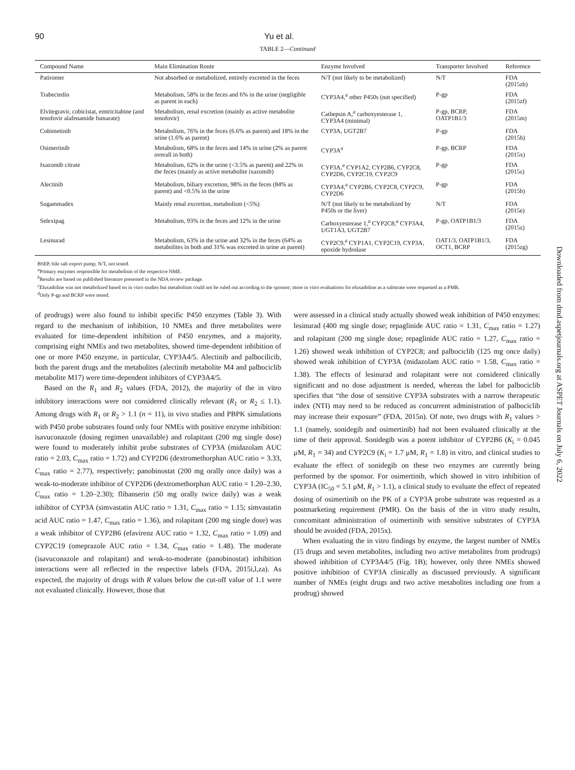90 Yu et al.
TABLE 2—Continued
| Compound Name | Main Elimination Route | Enzyme Involved | Transporter Involved | Reference |
| --- | --- | --- | --- | --- |
| Patiromer | Not absorbed or metabolized, entirely excreted in the feces | N/T (not likely to be metabolized) | N/T | FDA (2015zb) |
| Trabectedin | Metabolism, 58% in the feces and 6% in the urine (negligible as parent in each) | CYP3A4,<sup>a</sup> other P450s (not specified) | P-gp | FDA (2015zf) |
| Elvitegravir, cobicistat, emtricitabine (and tenofovir alafenamide fumarate) | Metabolism, renal excretion (mainly as active metabolite tenofovir) | Cathepsin A,<sup>a</sup> carboxyesterase 1, CYP3A4 (minimal) | P-gp, BCRP, OATP1B1/3 | FDA (2015m) |
| Cobimetinib | Metabolism, 76% in the feces (6.6% as parent) and 18% in the urine (1.6% as parent) | CYP3A, UGT2B7 | P-gp | FDA (2015h) |
| Osimertinib | Metabolism, 68% in the feces and 14% in urine (2% as parent overall in both) | CYP3A<sup>a</sup> | P-gp, BCRP | FDA (2015x) |
| Ixazomib citrate | Metabolism, 62% in the urine (<3.5% as parent) and 22% in the feces (mainly as active metabolite ixazomib) | CYP3A,<sup>a</sup> CYP1A2, CYP2B6, CYP2C8, CYP2D6, CYP2C19, CYP2C9 | P-gp | FDA (2015s) |
| Alectinib | Metabolism, biliary excretion, 98% in the feces (84% as parent) and <0.5% in the urine | CYP3A4,<sup>a</sup> CYP2B6, CYP2C8, CYP2C9, CYP2D6 | P-gp | FDA (2015b) |
| Sugammadex | Mainly renal excretion, metabolism (<5%) | N/T (not likely to be metabolized by P450s or the liver) | N/T | FDA (2015e) |
| Selexipag | Metabolism, 93% in the feces and 12% in the urine | Carboxyesterase 1,<sup>a</sup> CYP2C8,<sup>a</sup> CYP3A4, UGT1A3, UGT2B7 | P-gp, OATP1B1/3 | FDA (2015z) |
| Lesinurad | Metabolism, 63% in the urine and 32% in the feces (64% as metabolites in both and 31% was excreted in urine as parent) | CYP2C9,<sup>a</sup> CYP1A1, CYP2C19, CYP3A, epoxide hydrolase | OAT1/3, OATP1B1/3, OCT1, BCRP | FDA (2015zg) |
BSEP, bile salt export pump; N/T, not tested.
<sup>a</sup> Primary enzymes responsible for metabolism of the respective NME.
<sup>b</sup> Results are based on published literature presented in the NDA review package.
<sup>c</sup> Eluxadoline was not metabolized based on in vitro studies but metabolism could not be ruled out according to the sponsor; more in vitro evaluations for eluxadoline as a substrate were requested as a PMR.
<sup>d</sup> Only P-gp and BCRP were tested.
of prodrugs) were also found to inhibit specific P450 enzymes (Table 3). With regard to the mechanism of inhibition, 10 NMEs and three metabolites were evaluated for time-dependent inhibition of P450 enzymes, and a majority, comprising eight NMEs and two metabolites, showed time-dependent inhibition of one or more P450 enzyme, in particular, CYP3A4/5. Alectinib and palbocilicib, both the parent drugs and the metabolites (alectinib metabolite M4 and palbociclib metabolite M17) were time-dependent inhibitors of CYP3A4/5.
Based on the R<sub>1</sub> and R<sub>2</sub> values (FDA, 2012), the majority of the in vitro inhibitory interactions were not considered clinically relevant (R<sub>1</sub> or R<sub>2</sub> ≤ 1.1). Among drugs with R<sub>1</sub> or R<sub>2</sub> > 1.1 (n = 11), in vivo studies and PBPK simulations with P450 probe substrates found only four NMEs with positive enzyme inhibition: isavuconazole (dosing regimen unavailable) and rolapitant (200 mg single dose) were found to moderately inhibit probe substrates of CYP3A (midazolam AUC ratio = 2.03, C<sub>max</sub> ratio = 1.72) and CYP2D6 (dextromethorphan AUC ratio = 3.33, C<sub>max</sub> ratio = 2.77), respectively; panobinostat (200 mg orally once daily) was a weak-to-moderate inhibitor of CYP2D6 (dextromethorphan AUC ratio = 1.20–2.30, C<sub>max</sub> ratio = 1.20–2.30); flibanserin (50 mg orally twice daily) was a weak inhibitor of CYP3A (simvastatin AUC ratio = 1.31, C<sub>max</sub> ratio = 1.15; simvastatin acid AUC ratio = 1.47, C<sub>max</sub> ratio = 1.36), and rolapitant (200 mg single dose) was a weak inhibitor of CYP2B6 (efavirenz AUC ratio = 1.32, C<sub>max</sub> ratio = 1.09) and CYP2C19 (omeprazole AUC ratio = 1.34, C<sub>max</sub> ratio = 1.48). The moderate (isavuconazole and rolapitant) and weak-to-moderate (panobinostat) inhibition interactions were all reflected in the respective labels (FDA, 2015i,l,za). As expected, the majority of drugs with R values below the cut-off value of 1.1 were not evaluated clinically. However, those that
were assessed in a clinical study actually showed weak inhibition of P450 enzymes: lesinurad (400 mg single dose; repaglinide AUC ratio = 1.31, C<sub>max</sub> ratio = 1.27) and rolapitant (200 mg single dose; repaglinide AUC ratio = 1.27, C<sub>max</sub> ratio = 1.26) showed weak inhibition of CYP2C8; and palbociclib (125 mg once daily) showed weak inhibition of CYP3A (midazolam AUC ratio = 1.58, C<sub>max</sub> ratio = 1.38). The effects of lesinurad and rolapitant were not considered clinically significant and no dose adjustment is needed, whereas the label for palbociclib specifies that “the dose of sensitive CYP3A substrates with a narrow therapeutic index (NTI) may need to be reduced as concurrent administration of palbociclib may increase their exposure” (FDA, 2015n). Of note, two drugs with R<sub>1</sub> values > 1.1 (namely, sonidegib and osimertinib) had not been evaluated clinically at the time of their approval. Sonidegib was a potent inhibitor of CYP2B6 (K<sub>i</sub> = 0.045 μM, R<sub>1</sub> = 34) and CYP2C9 (K<sub>i</sub> = 1.7 μM, R<sub>1</sub> = 1.8) in vitro, and clinical studies to evaluate the effect of sonidegib on these two enzymes are currently being performed by the sponsor. For osimertinib, which showed in vitro inhibition of CYP3A (IC<sub>50</sub> = 5.1 μM, R<sub>1</sub> > 1.1), a clinical study to evaluate the effect of repeated dosing of osimertinib on the PK of a CYP3A probe substrate was requested as a postmarketing requirement (PMR). On the basis of the in vitro study results, concomitant administration of osimertinib with sensitive substrates of CYP3A should be avoided (FDA, 2015x).
When evaluating the in vitro findings by enzyme, the largest number of NMEs (15 drugs and seven metabolites, including two active metabolites from prodrugs) showed inhibition of CYP3A4/5 (Fig. 1B); however, only three NMEs showed positive inhibition of CYP3A clinically as discussed previously. A significant number of NMEs (eight drugs and two active metabolites including one from a prodrug) showed
Downloaded from dmd.aspetjournals.org at ASPET Journals on July 6, 2022